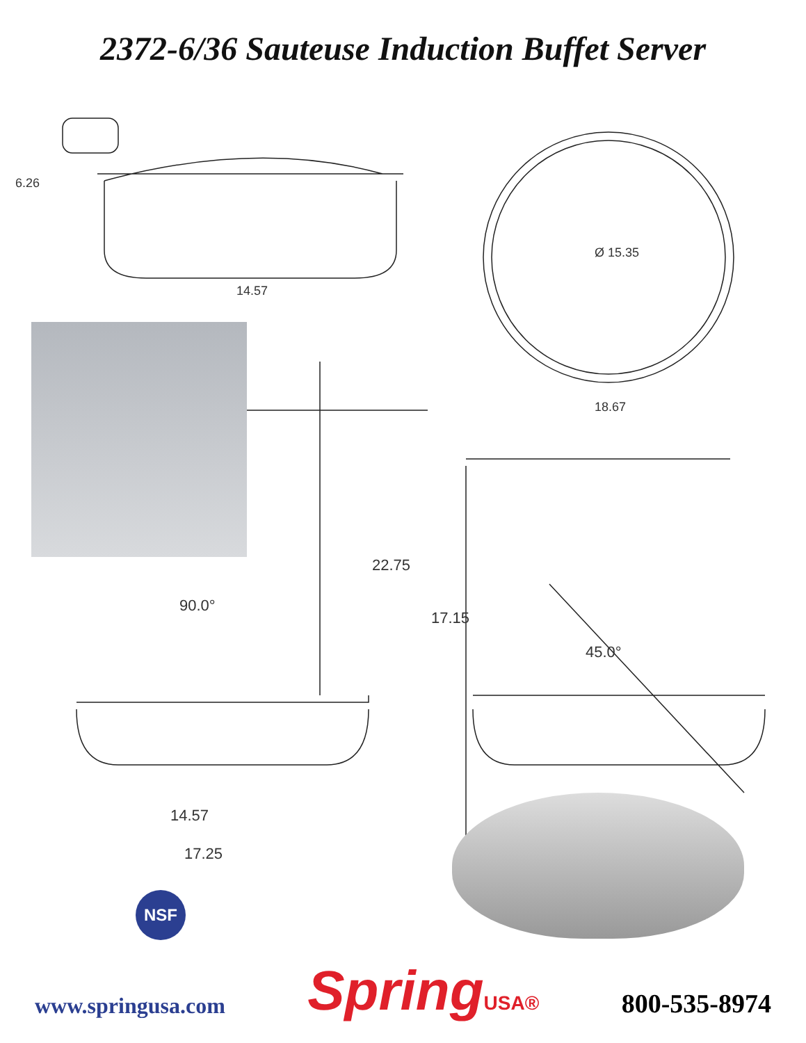2372-6/36 Sauteuse Induction Buffet Server
6.26
14.57
Ø 15.35
18.67
22.75
90.0°
17.15
45.0°
14.57
17.25
NSF
www.springusa.com
SpringUSA®
800-535-8974